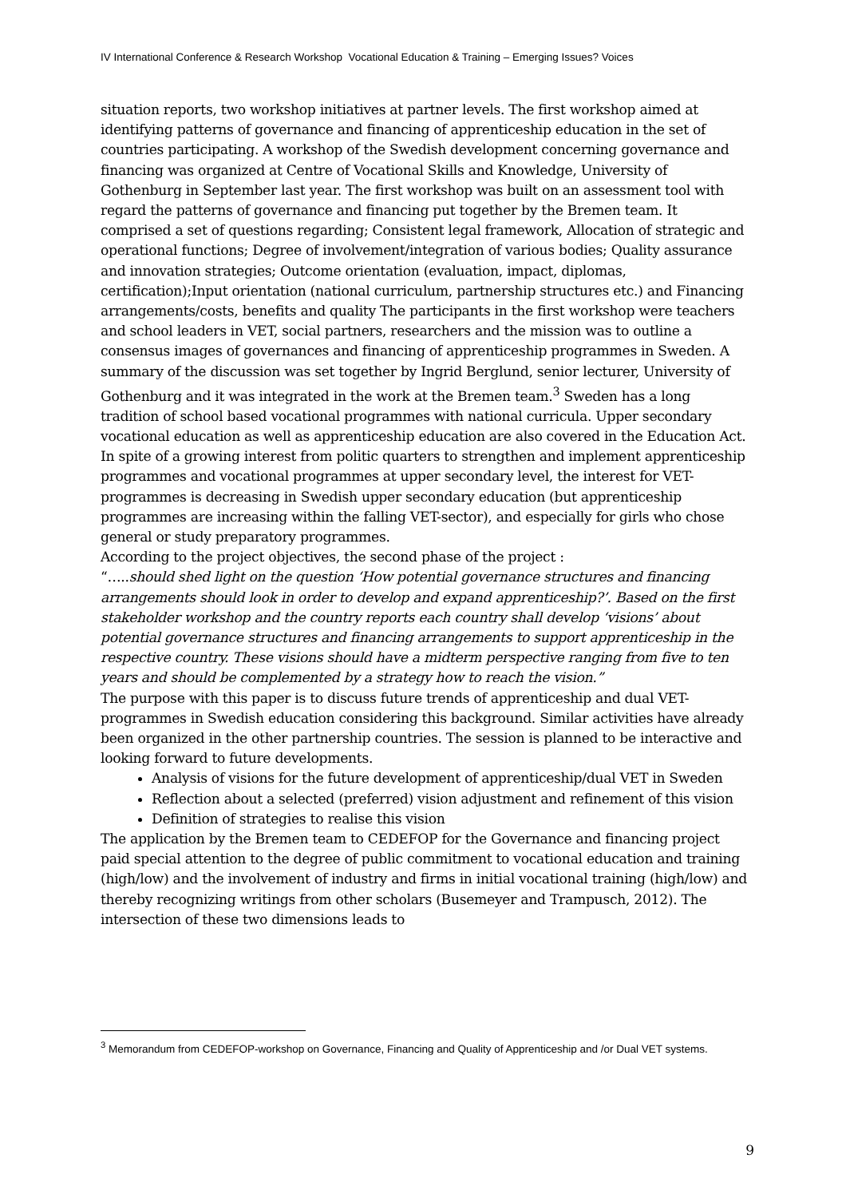IV International Conference & Research Workshop Vocational Education & Training – Emerging Issues? Voices
situation reports, two workshop initiatives at partner levels. The first workshop aimed at identifying patterns of governance and financing of apprenticeship education in the set of countries participating. A workshop of the Swedish development concerning governance and financing was organized at Centre of Vocational Skills and Knowledge, University of Gothenburg in September last year. The first workshop was built on an assessment tool with regard the patterns of governance and financing put together by the Bremen team. It comprised a set of questions regarding; Consistent legal framework, Allocation of strategic and operational functions; Degree of involvement/integration of various bodies; Quality assurance and innovation strategies; Outcome orientation (evaluation, impact, diplomas, certification);Input orientation (national curriculum, partnership structures etc.) and Financing arrangements/costs, benefits and quality The participants in the first workshop were teachers and school leaders in VET, social partners, researchers and the mission was to outline a consensus images of governances and financing of apprenticeship programmes in Sweden. A summary of the discussion was set together by Ingrid Berglund, senior lecturer, University of Gothenburg and it was integrated in the work at the Bremen team.<sup>3</sup> Sweden has a long tradition of school based vocational programmes with national curricula. Upper secondary vocational education as well as apprenticeship education are also covered in the Education Act. In spite of a growing interest from politic quarters to strengthen and implement apprenticeship programmes and vocational programmes at upper secondary level, the interest for VET-programmes is decreasing in Swedish upper secondary education (but apprenticeship programmes are increasing within the falling VET-sector), and especially for girls who chose general or study preparatory programmes.
According to the project objectives, the second phase of the project :
“…..should shed light on the question ‘How potential governance structures and financing arrangements should look in order to develop and expand apprenticeship?’. Based on the first stakeholder workshop and the country reports each country shall develop ‘visions’ about potential governance structures and financing arrangements to support apprenticeship in the respective country. These visions should have a midterm perspective ranging from five to ten years and should be complemented by a strategy how to reach the vision.”
The purpose with this paper is to discuss future trends of apprenticeship and dual VET-programmes in Swedish education considering this background. Similar activities have already been organized in the other partnership countries. The session is planned to be interactive and looking forward to future developments.
Analysis of visions for the future development of apprenticeship/dual VET in Sweden
Reflection about a selected (preferred) vision adjustment and refinement of this vision
Definition of strategies to realise this vision
The application by the Bremen team to CEDEFOP for the Governance and financing project paid special attention to the degree of public commitment to vocational education and training (high/low) and the involvement of industry and firms in initial vocational training (high/low) and thereby recognizing writings from other scholars (Busemeyer and Trampusch, 2012). The intersection of these two dimensions leads to
<sup>3</sup> Memorandum from CEDEFOP-workshop on Governance, Financing and Quality of Apprenticeship and /or Dual VET systems.
9